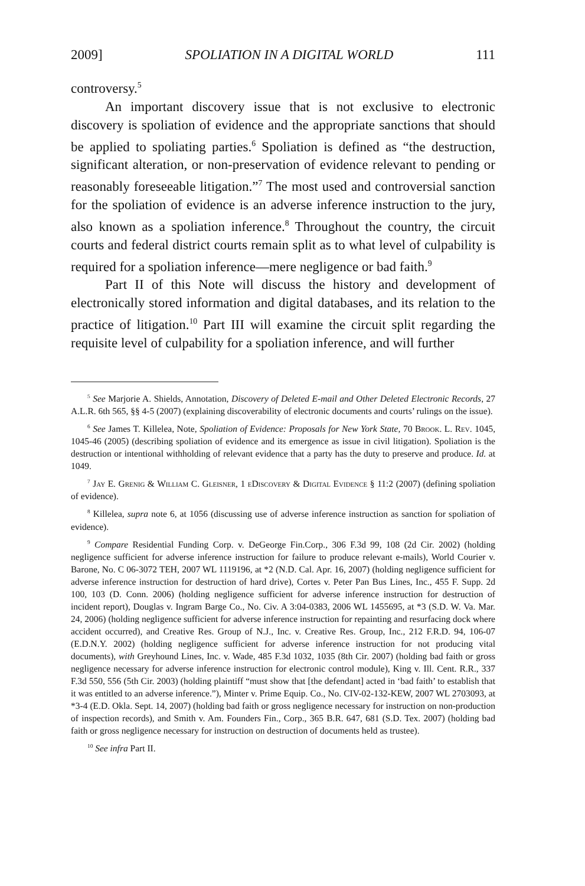2009] SPOLIATION IN A DIGITAL WORLD 111
controversy.<sup>5</sup>
An important discovery issue that is not exclusive to electronic discovery is spoliation of evidence and the appropriate sanctions that should be applied to spoliating parties.<sup>6</sup> Spoliation is defined as “the destruction, significant alteration, or non-preservation of evidence relevant to pending or reasonably foreseeable litigation.”<sup>7</sup> The most used and controversial sanction for the spoliation of evidence is an adverse inference instruction to the jury, also known as a spoliation inference.<sup>8</sup> Throughout the country, the circuit courts and federal district courts remain split as to what level of culpability is required for a spoliation inference—mere negligence or bad faith.<sup>9</sup>
Part II of this Note will discuss the history and development of electronically stored information and digital databases, and its relation to the practice of litigation.<sup>10</sup> Part III will examine the circuit split regarding the requisite level of culpability for a spoliation inference, and will further
<sup>5</sup> See Marjorie A. Shields, Annotation, Discovery of Deleted E-mail and Other Deleted Electronic Records, 27 A.L.R. 6th 565, §§ 4-5 (2007) (explaining discoverability of electronic documents and courts’ rulings on the issue).
<sup>6</sup> See James T. Killelea, Note, Spoliation of Evidence: Proposals for New York State, 70 Brook. L. Rev. 1045, 1045-46 (2005) (describing spoliation of evidence and its emergence as issue in civil litigation). Spoliation is the destruction or intentional withholding of relevant evidence that a party has the duty to preserve and produce. Id. at 1049.
<sup>7</sup> Jay E. Grenig & William C. Gleisner, 1 eDiscovery & Digital Evidence § 11:2 (2007) (defining spoliation of evidence).
<sup>8</sup> Killelea, supra note 6, at 1056 (discussing use of adverse inference instruction as sanction for spoliation of evidence).
<sup>9</sup> Compare Residential Funding Corp. v. DeGeorge Fin.Corp., 306 F.3d 99, 108 (2d Cir. 2002) (holding negligence sufficient for adverse inference instruction for failure to produce relevant e-mails), World Courier v. Barone, No. C 06-3072 TEH, 2007 WL 1119196, at *2 (N.D. Cal. Apr. 16, 2007) (holding negligence sufficient for adverse inference instruction for destruction of hard drive), Cortes v. Peter Pan Bus Lines, Inc., 455 F. Supp. 2d 100, 103 (D. Conn. 2006) (holding negligence sufficient for adverse inference instruction for destruction of incident report), Douglas v. Ingram Barge Co., No. Civ. A 3:04-0383, 2006 WL 1455695, at *3 (S.D. W. Va. Mar. 24, 2006) (holding negligence sufficient for adverse inference instruction for repainting and resurfacing dock where accident occurred), and Creative Res. Group of N.J., Inc. v. Creative Res. Group, Inc., 212 F.R.D. 94, 106-07 (E.D.N.Y. 2002) (holding negligence sufficient for adverse inference instruction for not producing vital documents), with Greyhound Lines, Inc. v. Wade, 485 F.3d 1032, 1035 (8th Cir. 2007) (holding bad faith or gross negligence necessary for adverse inference instruction for electronic control module), King v. Ill. Cent. R.R., 337 F.3d 550, 556 (5th Cir. 2003) (holding plaintiff “must show that [the defendant] acted in ‘bad faith’ to establish that it was entitled to an adverse inference.”), Minter v. Prime Equip. Co., No. CIV-02-132-KEW, 2007 WL 2703093, at *3-4 (E.D. Okla. Sept. 14, 2007) (holding bad faith or gross negligence necessary for instruction on non-production of inspection records), and Smith v. Am. Founders Fin., Corp., 365 B.R. 647, 681 (S.D. Tex. 2007) (holding bad faith or gross negligence necessary for instruction on destruction of documents held as trustee).
<sup>10</sup> See infra Part II.